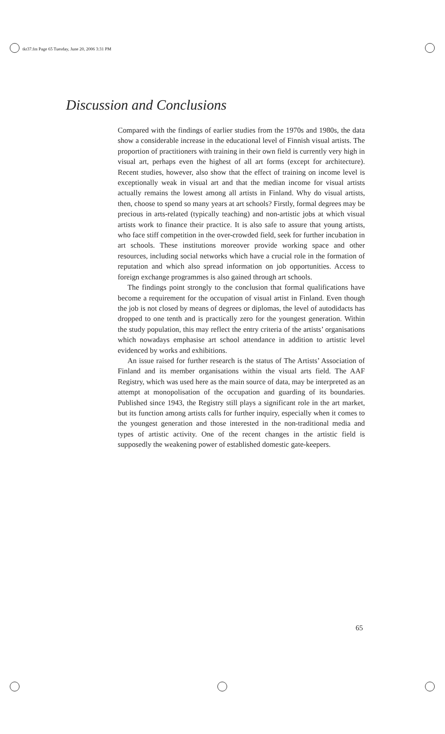tkt37.fm Page 65 Tuesday, June 20, 2006 3:31 PM
Discussion and Conclusions
Compared with the findings of earlier studies from the 1970s and 1980s, the data show a considerable increase in the educational level of Finnish visual artists. The proportion of practitioners with training in their own field is currently very high in visual art, perhaps even the highest of all art forms (except for architecture). Recent studies, however, also show that the effect of training on income level is exceptionally weak in visual art and that the median income for visual artists actually remains the lowest among all artists in Finland. Why do visual artists, then, choose to spend so many years at art schools? Firstly, formal degrees may be precious in arts-related (typically teaching) and non-artistic jobs at which visual artists work to finance their practice. It is also safe to assure that young artists, who face stiff competition in the over-crowded field, seek for further incubation in art schools. These institutions moreover provide working space and other resources, including social networks which have a crucial role in the formation of reputation and which also spread information on job opportunities. Access to foreign exchange programmes is also gained through art schools.
The findings point strongly to the conclusion that formal qualifications have become a requirement for the occupation of visual artist in Finland. Even though the job is not closed by means of degrees or diplomas, the level of autodidacts has dropped to one tenth and is practically zero for the youngest generation. Within the study population, this may reflect the entry criteria of the artists’ organisations which nowadays emphasise art school attendance in addition to artistic level evidenced by works and exhibitions.
An issue raised for further research is the status of The Artists’ Association of Finland and its member organisations within the visual arts field. The AAF Registry, which was used here as the main source of data, may be interpreted as an attempt at monopolisation of the occupation and guarding of its boundaries. Published since 1943, the Registry still plays a significant role in the art market, but its function among artists calls for further inquiry, especially when it comes to the youngest generation and those interested in the non-traditional media and types of artistic activity. One of the recent changes in the artistic field is supposedly the weakening power of established domestic gate-keepers.
65